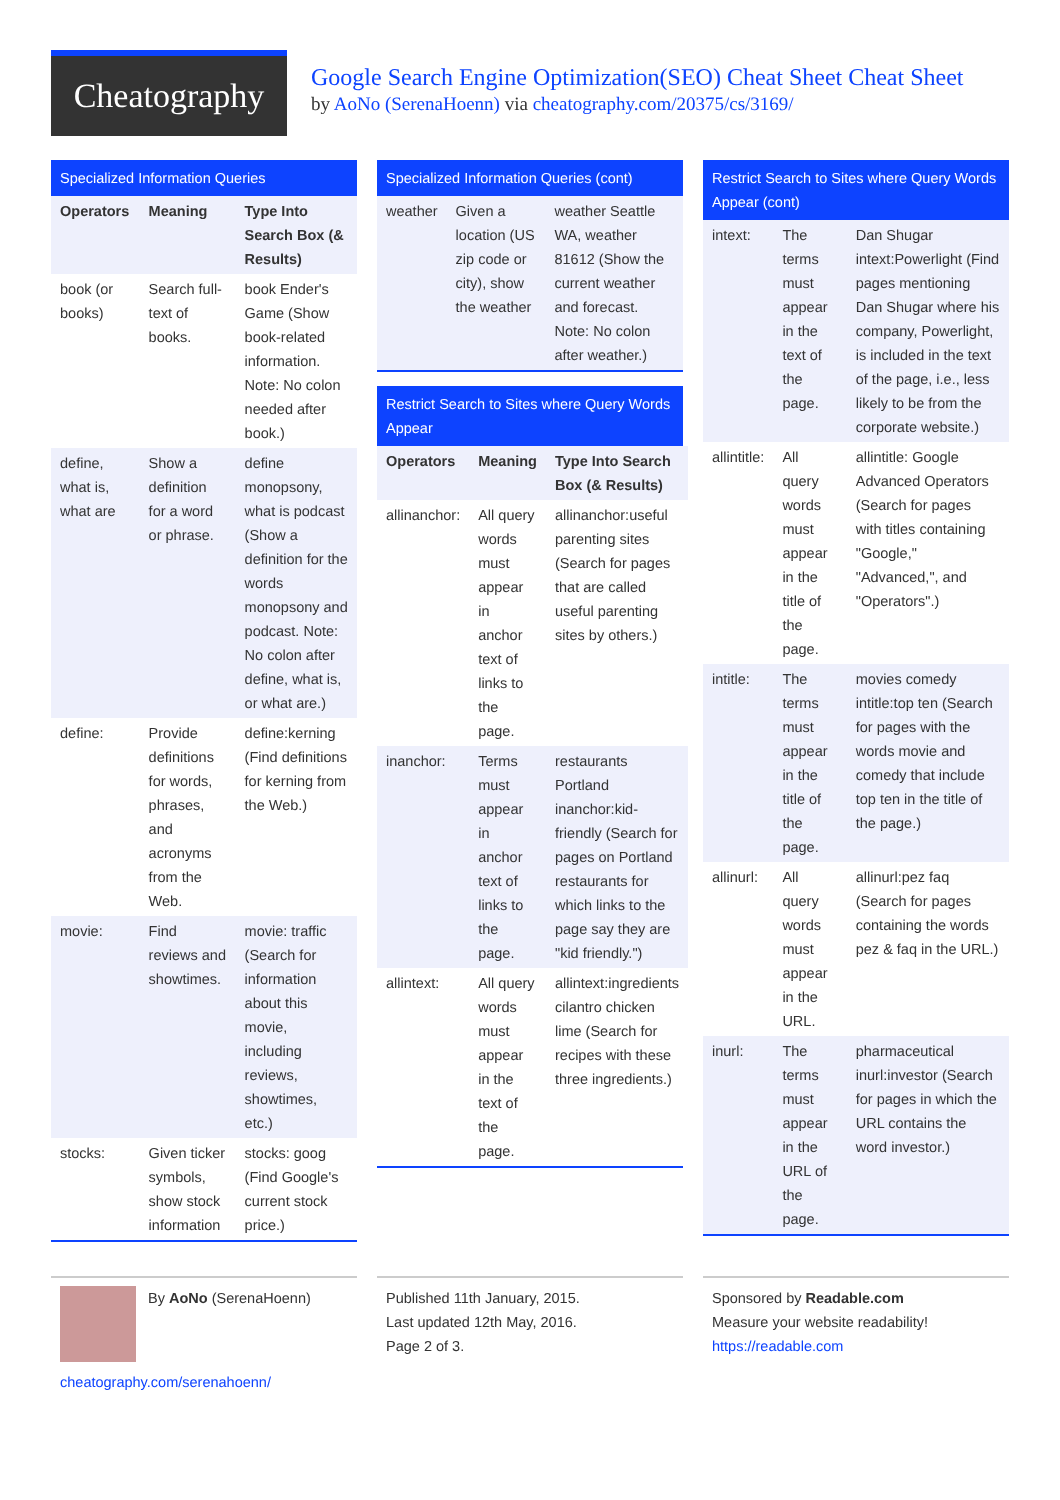Cheatography
Google Search Engine Optimization(SEO) Cheat Sheet Cheat Sheet
by AoNo (SerenaHoenn) via cheatography.com/20375/cs/3169/
Specialized Information Queries
| Operators | Meaning | Type Into Search Box (& Results) |
| --- | --- | --- |
| book (or books) | Search full-text of books. | book Ender's Game (Show book-related information. Note: No colon needed after book.) |
| define, what is, what are | Show a definition for a word or phrase. | define monopsony, what is podcast (Show a definition for the words monopsony and podcast. Note: No colon after define, what is, or what are.) |
| define: | Provide definitions for words, phrases, and acronyms from the Web. | define:kerning (Find definitions for kerning from the Web.) |
| movie: | Find reviews and showtimes. | movie: traffic (Search for information about this movie, including reviews, showtimes, etc.) |
| stocks: | Given ticker symbols, show stock information | stocks: goog (Find Google's current stock price.) |
Specialized Information Queries (cont)
| weather | Given a location (US zip code or city), show the weather | weather Seattle WA, weather 81612 (Show the current weather and forecast. Note: No colon after weather.) |
Restrict Search to Sites where Query Words Appear
| Operators | Meaning | Type Into Search Box (& Results) |
| --- | --- | --- |
| allinanchor: | All query words must appear in anchor text of links to the page. | allinanchor:useful parenting sites (Search for pages that are called useful parenting sites by others.) |
| inanchor: | Terms must appear in anchor text of links to the page. | restaurants Portland inanchor:kid-friendly (Search for pages on Portland restaurants for which links to the page say they are "kid friendly.") |
| allintext: | All query words must appear in the text of the page. | allintext:ingredients cilantro chicken lime (Search for recipes with these three ingredients.) |
Restrict Search to Sites where Query Words Appear (cont)
| intext: | The terms must appear in the text of the page. | Dan Shugar intext:Powerlight (Find pages mentioning Dan Shugar where his company, Powerlight, is included in the text of the page, i.e., less likely to be from the corporate website.) |
| allintitle: | All query words must appear in the title of the page. | allintitle: Google Advanced Operators (Search for pages with titles containing "Google," "Advanced,", and "Operators".) |
| intitle: | The terms must appear in the title of the page. | movies comedy intitle:top ten (Search for pages with the words movie and comedy that include top ten in the title of the page.) |
| allinurl: | All query words must appear in the URL. | allinurl:pez faq (Search for pages containing the words pez & faq in the URL.) |
| inurl: | The terms must appear in the URL of the page. | pharmaceutical inurl:investor (Search for pages in which the URL contains the word investor.) |
By AoNo (SerenaHoenn)
cheatography.com/serenahoenn/
Published 11th January, 2015.
Last updated 12th May, 2016.
Page 2 of 3.
Sponsored by Readable.com
Measure your website readability!
https://readable.com